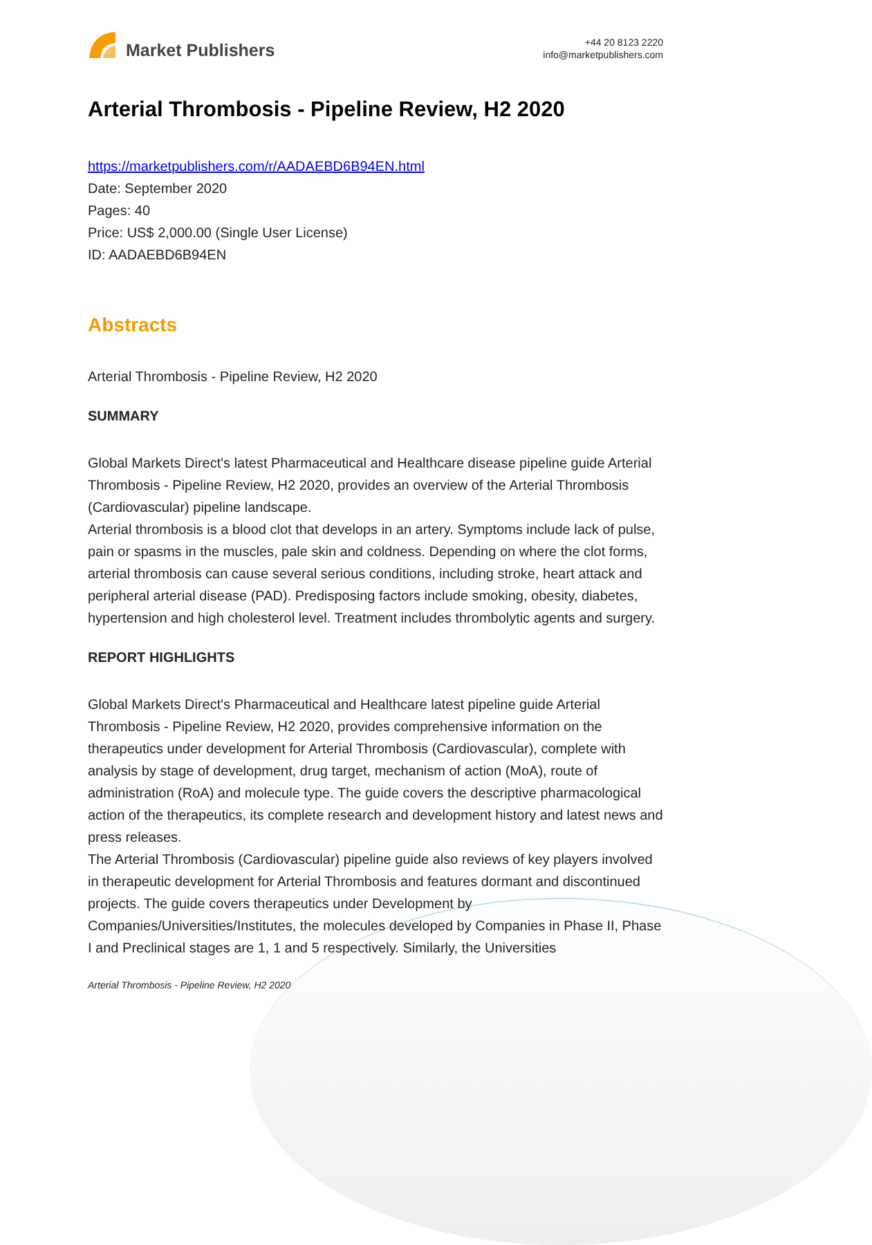Market Publishers
+44 20 8123 2220
info@marketpublishers.com
Arterial Thrombosis - Pipeline Review, H2 2020
https://marketpublishers.com/r/AADAEBD6B94EN.html
Date: September 2020
Pages: 40
Price: US$ 2,000.00 (Single User License)
ID: AADAEBD6B94EN
Abstracts
Arterial Thrombosis - Pipeline Review, H2 2020
SUMMARY
Global Markets Direct's latest Pharmaceutical and Healthcare disease pipeline guide Arterial Thrombosis - Pipeline Review, H2 2020, provides an overview of the Arterial Thrombosis (Cardiovascular) pipeline landscape.
Arterial thrombosis is a blood clot that develops in an artery. Symptoms include lack of pulse, pain or spasms in the muscles, pale skin and coldness. Depending on where the clot forms, arterial thrombosis can cause several serious conditions, including stroke, heart attack and peripheral arterial disease (PAD). Predisposing factors include smoking, obesity, diabetes, hypertension and high cholesterol level. Treatment includes thrombolytic agents and surgery.
REPORT HIGHLIGHTS
Global Markets Direct's Pharmaceutical and Healthcare latest pipeline guide Arterial Thrombosis - Pipeline Review, H2 2020, provides comprehensive information on the therapeutics under development for Arterial Thrombosis (Cardiovascular), complete with analysis by stage of development, drug target, mechanism of action (MoA), route of administration (RoA) and molecule type. The guide covers the descriptive pharmacological action of the therapeutics, its complete research and development history and latest news and press releases.
The Arterial Thrombosis (Cardiovascular) pipeline guide also reviews of key players involved in therapeutic development for Arterial Thrombosis and features dormant and discontinued projects. The guide covers therapeutics under Development by Companies/Universities/Institutes, the molecules developed by Companies in Phase II, Phase I and Preclinical stages are 1, 1 and 5 respectively. Similarly, the Universities
Arterial Thrombosis - Pipeline Review, H2 2020